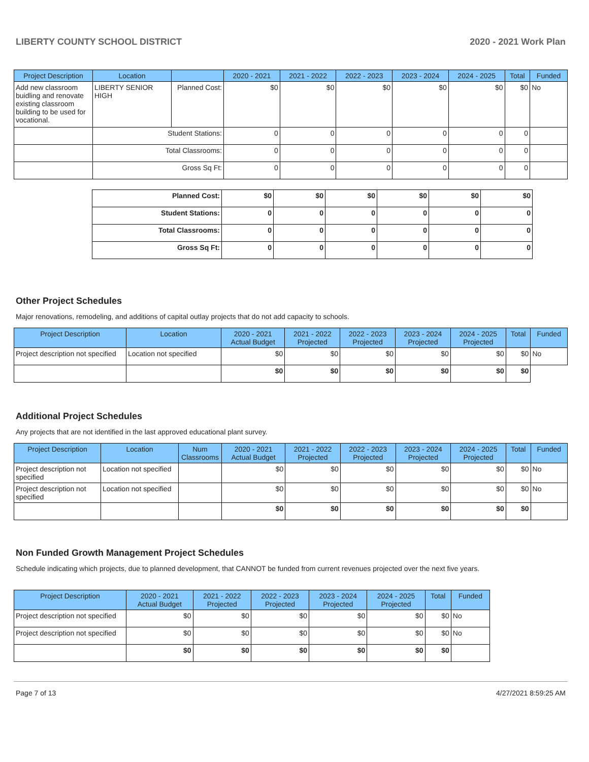LIBERTY COUNTY SCHOOL DISTRICT 2020 - 2021 Work Plan
| Project Description | Location | | 2020 - 2021 | 2021 - 2022 | 2022 - 2023 | 2023 - 2024 | 2024 - 2025 | Total | Funded |
| --- | --- | --- | --- | --- | --- | --- | --- | --- | --- |
| Add new classroom buidling and renovate existing classroom building to be used for vocational. | LIBERTY SENIOR HIGH | Planned Cost: | $0 | $0 | $0 | $0 | $0 | $0 | No |
| | Student Stations: | | 0 | 0 | 0 | 0 | 0 | 0 | |
| | Total Classrooms: | | 0 | 0 | 0 | 0 | 0 | 0 | |
| | Gross Sq Ft: | | 0 | 0 | 0 | 0 | 0 | 0 | |
| Planned Cost: | $0 | $0 | $0 | $0 | $0 | $0 |
| Student Stations: | 0 | 0 | 0 | 0 | 0 | 0 |
| Total Classrooms: | 0 | 0 | 0 | 0 | 0 | 0 |
| Gross Sq Ft: | 0 | 0 | 0 | 0 | 0 | 0 |
Other Project Schedules
Major renovations, remodeling, and additions of capital outlay projects that do not add capacity to schools.
| Project Description | Location | 2020 - 2021 Actual Budget | 2021 - 2022 Projected | 2022 - 2023 Projected | 2023 - 2024 Projected | 2024 - 2025 Projected | Total | Funded |
| --- | --- | --- | --- | --- | --- | --- | --- | --- |
| Project description not specified | Location not specified | $0 | $0 | $0 | $0 | $0 | $0 | No |
| | | $0 | $0 | $0 | $0 | $0 | $0 | |
Additional Project Schedules
Any projects that are not identified in the last approved educational plant survey.
| Project Description | Location | Num Classrooms | 2020 - 2021 Actual Budget | 2021 - 2022 Projected | 2022 - 2023 Projected | 2023 - 2024 Projected | 2024 - 2025 Projected | Total | Funded |
| --- | --- | --- | --- | --- | --- | --- | --- | --- | --- |
| Project description not specified | Location not specified | | $0 | $0 | $0 | $0 | $0 | $0 | No |
| Project description not specified | Location not specified | | $0 | $0 | $0 | $0 | $0 | $0 | No |
| | | | $0 | $0 | $0 | $0 | $0 | $0 | |
Non Funded Growth Management Project Schedules
Schedule indicating which projects, due to planned development, that CANNOT be funded from current revenues projected over the next five years.
| Project Description | 2020 - 2021 Actual Budget | 2021 - 2022 Projected | 2022 - 2023 Projected | 2023 - 2024 Projected | 2024 - 2025 Projected | Total | Funded |
| --- | --- | --- | --- | --- | --- | --- | --- |
| Project description not specified | $0 | $0 | $0 | $0 | $0 | $0 | No |
| Project description not specified | $0 | $0 | $0 | $0 | $0 | $0 | No |
| | $0 | $0 | $0 | $0 | $0 | $0 | |
Page 7 of 13 4/27/2021 8:59:25 AM